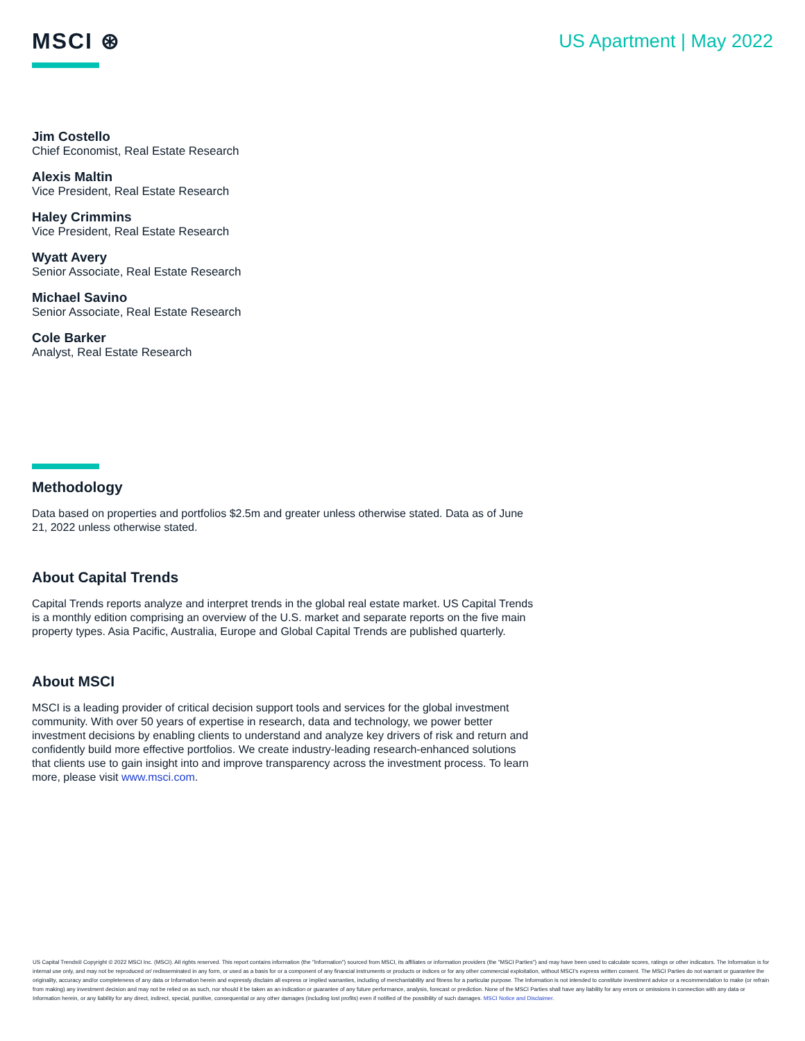MSCI ⊛
US Apartment | May 2022
Jim Costello
Chief Economist, Real Estate Research
Alexis Maltin
Vice President, Real Estate Research
Haley Crimmins
Vice President, Real Estate Research
Wyatt Avery
Senior Associate, Real Estate Research
Michael Savino
Senior Associate, Real Estate Research
Cole Barker
Analyst, Real Estate Research
Methodology
Data based on properties and portfolios $2.5m and greater unless otherwise stated. Data as of June 21, 2022 unless otherwise stated.
About Capital Trends
Capital Trends reports analyze and interpret trends in the global real estate market. US Capital Trends is a monthly edition comprising an overview of the U.S. market and separate reports on the five main property types. Asia Pacific, Australia, Europe and Global Capital Trends are published quarterly.
About MSCI
MSCI is a leading provider of critical decision support tools and services for the global investment community. With over 50 years of expertise in research, data and technology, we power better investment decisions by enabling clients to understand and analyze key drivers of risk and return and confidently build more effective portfolios. We create industry-leading research-enhanced solutions that clients use to gain insight into and improve transparency across the investment process. To learn more, please visit www.msci.com.
US Capital Trends® Copyright © 2022 MSCI Inc. (MSCI). All rights reserved. This report contains information (the "Information") sourced from MSCI, its affiliates or information providers (the "MSCI Parties") and may have been used to calculate scores, ratings or other indicators. The Information is for internal use only, and may not be reproduced or/ redisseminated in any form, or used as a basis for or a component of any financial instruments or products or indices or for any other commercial exploitation, without MSCI's express written consent. The MSCI Parties do not warrant or guarantee the originality, accuracy and/or completeness of any data or Information herein and expressly disclaim all express or implied warranties, including of merchantability and fitness for a particular purpose. The Information is not intended to constitute investment advice or a recommendation to make (or refrain from making) any investment decision and may not be relied on as such, nor should it be taken as an indication or guarantee of any future performance, analysis, forecast or prediction. None of the MSCI Parties shall have any liability for any errors or omissions in connection with any data or Information herein, or any liability for any direct, indirect, special, punitive, consequential or any other damages (including lost profits) even if notified of the possibility of such damages. MSCI Notice and Disclaimer.